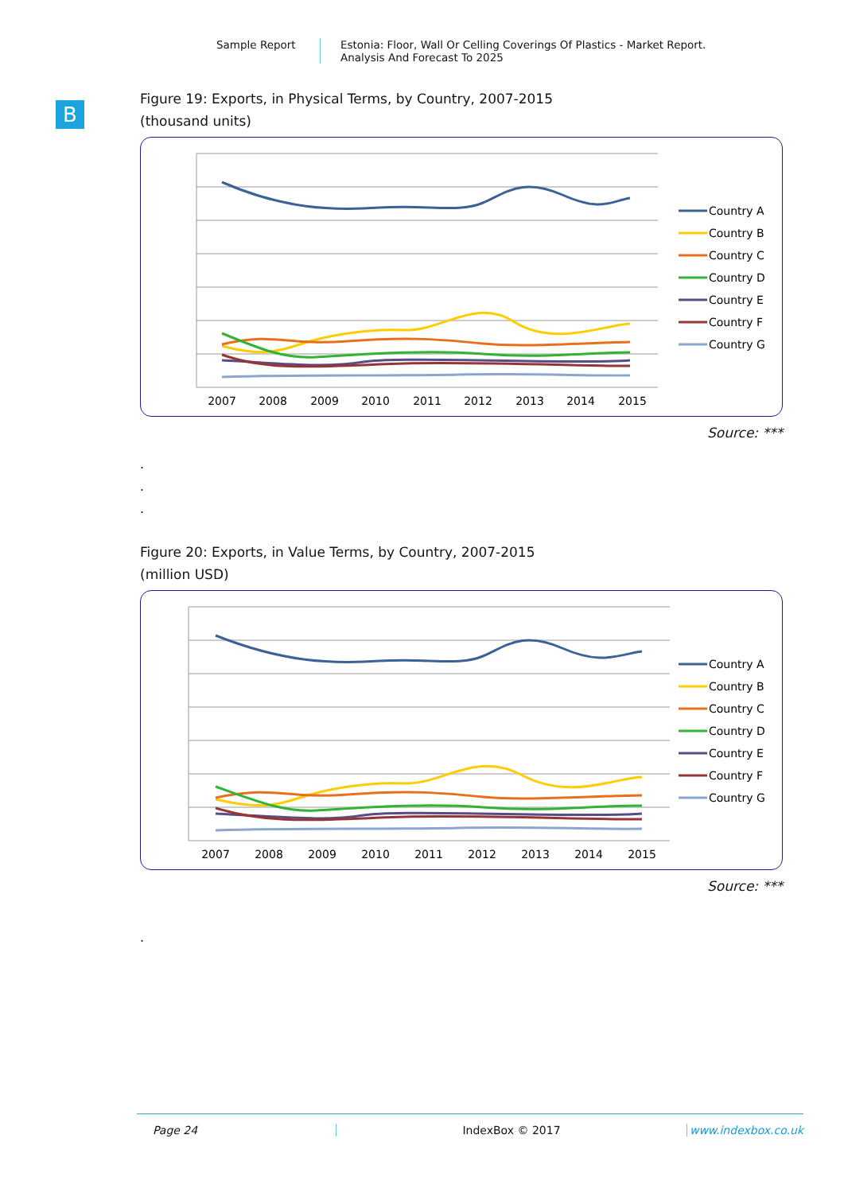Sample Report Estonia: Floor, Wall Or Celling Coverings Of Plastics - Market Report.
Analysis And Forecast To 2025
B
Figure 19: Exports, in Physical Terms, by Country, 2007-2015
(thousand units)
2007
2008
2009
2010
2011
2012
2013
2014
2015
Country A
Country B
Country C
Country D
Country E
Country F
Country G
Source: ***
.
.
.
Figure 20: Exports, in Value Terms, by Country, 2007-2015
(million USD)
2007
2008
2009
2010
2011
2012
2013
2014
2015
Country A
Country B
Country C
Country D
Country E
Country F
Country G
Source: ***
.
Page 24 IndexBox © 2017 www.indexbox.co.uk